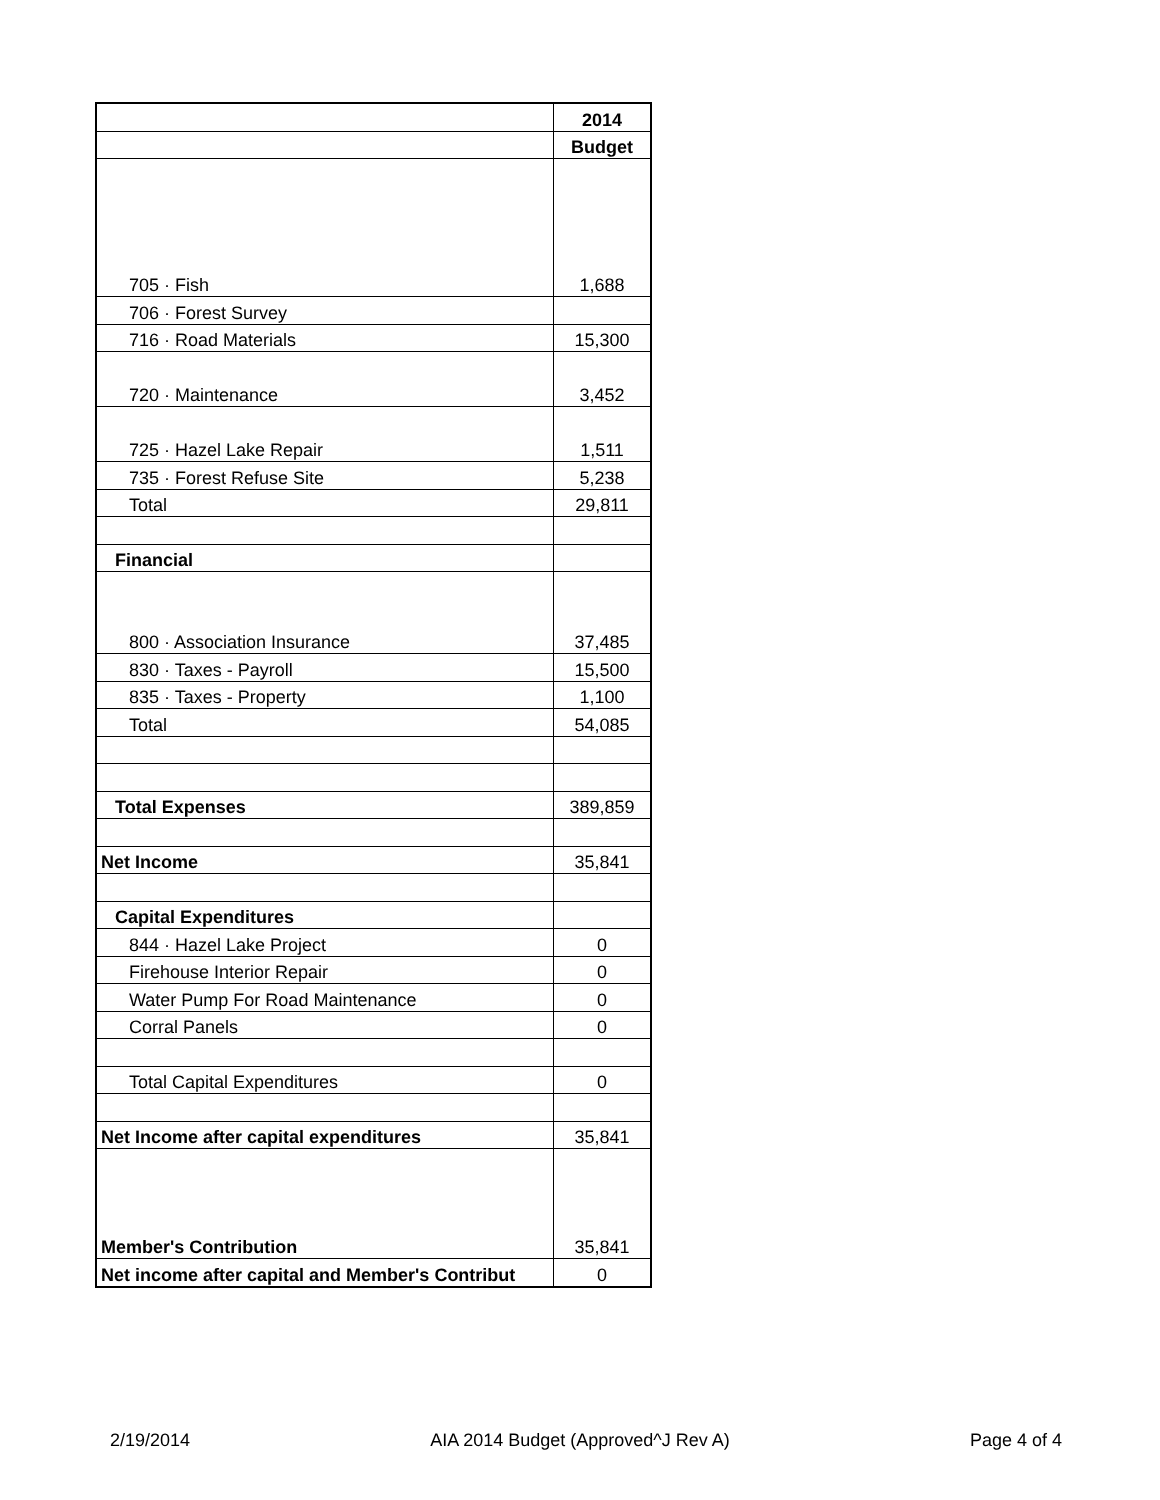| | 2014 |
| | Budget |
| 705 · Fish | 1,688 |
| 706 · Forest Survey | |
| 716 · Road Materials | 15,300 |
| 720 · Maintenance | 3,452 |
| 725 · Hazel Lake Repair | 1,511 |
| 735 · Forest Refuse Site | 5,238 |
| Total | 29,811 |
| Financial | |
| 800 · Association Insurance | 37,485 |
| 830 · Taxes - Payroll | 15,500 |
| 835 · Taxes - Property | 1,100 |
| Total | 54,085 |
| Total Expenses | 389,859 |
| Net Income | 35,841 |
| Capital Expenditures | |
| 844 · Hazel Lake Project | 0 |
| Firehouse Interior Repair | 0 |
| Water Pump For Road Maintenance | 0 |
| Corral Panels | 0 |
| Total Capital Expenditures | 0 |
| Net Income after capital expenditures | 35,841 |
| Member's Contribution | 35,841 |
| Net income after capital and Member's Contribut | 0 |
2/19/2014 AIA 2014 Budget (Approved^J Rev A) Page 4 of 4